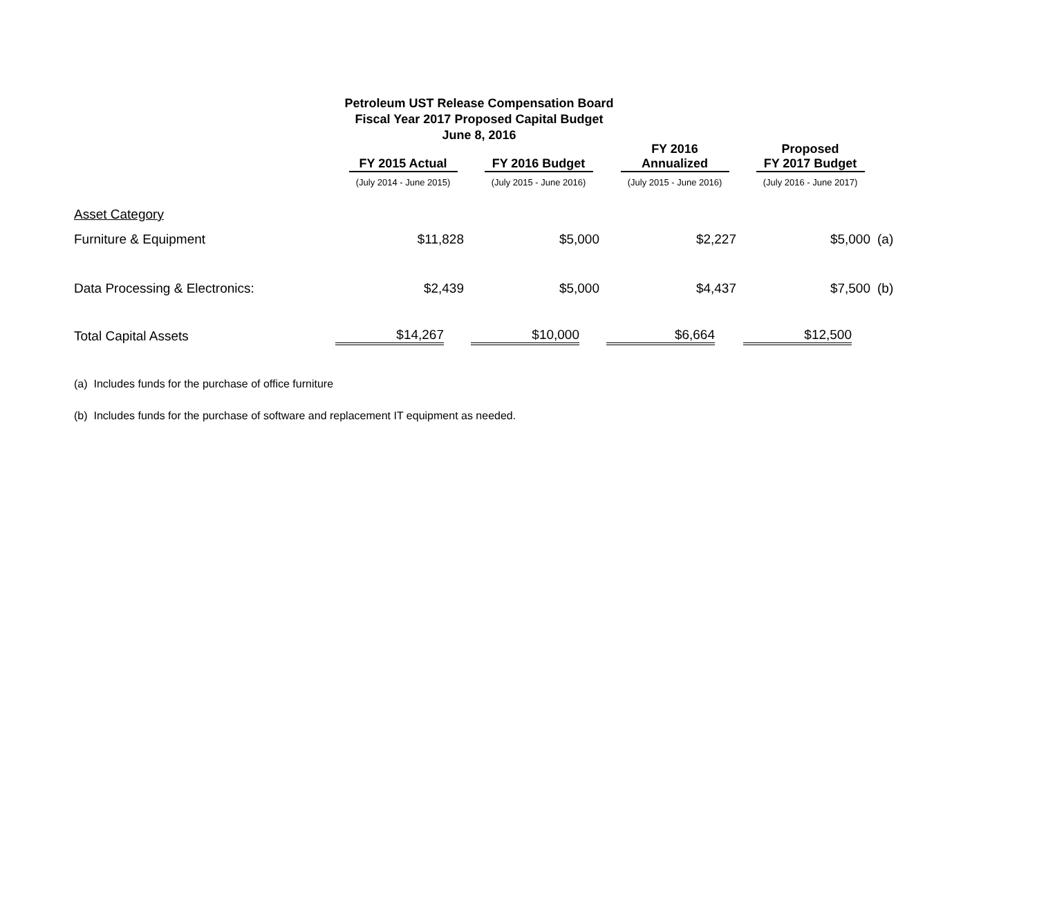Petroleum UST Release Compensation Board
Fiscal Year 2017 Proposed Capital Budget
June 8, 2016
| | FY 2015 Actual | FY 2016 Budget | FY 2016 Annualized | Proposed FY 2017 Budget | |
| --- | --- | --- | --- | --- | --- |
| | (July 2014 - June 2015) | (July 2015 - June 2016) | (July 2015 - June 2016) | (July 2016 - June 2017) | |
| Asset Category | | | | | |
| Furniture & Equipment | $11,828 | $5,000 | $2,227 | $5,000 | (a) |
| Data Processing & Electronics: | $2,439 | $5,000 | $4,437 | $7,500 | (b) |
| Total Capital Assets | $14,267 | $10,000 | $6,664 | $12,500 | |
(a) Includes funds for the purchase of office furniture
(b) Includes funds for the purchase of software and replacement IT equipment as needed.